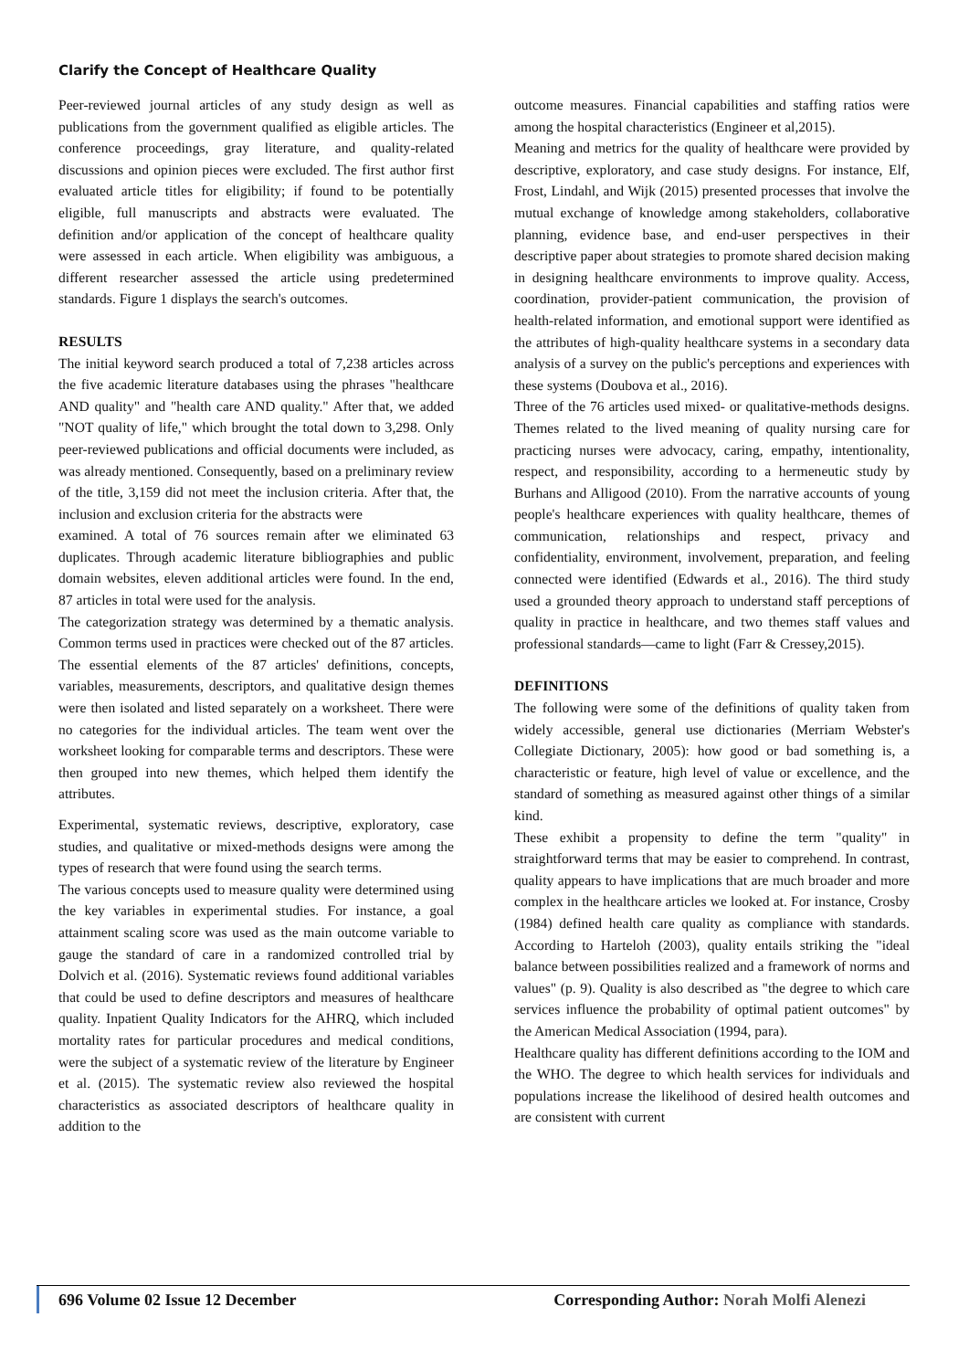Clarify the Concept of Healthcare Quality
Peer-reviewed journal articles of any study design as well as publications from the government qualified as eligible articles. The conference proceedings, gray literature, and quality-related discussions and opinion pieces were excluded. The first author first evaluated article titles for eligibility; if found to be potentially eligible, full manuscripts and abstracts were evaluated. The definition and/or application of the concept of healthcare quality were assessed in each article. When eligibility was ambiguous, a different researcher assessed the article using predetermined standards. Figure 1 displays the search's outcomes.
RESULTS
The initial keyword search produced a total of 7,238 articles across the five academic literature databases using the phrases "healthcare AND quality" and "health care AND quality." After that, we added "NOT quality of life," which brought the total down to 3,298. Only peer-reviewed publications and official documents were included, as was already mentioned. Consequently, based on a preliminary review of the title, 3,159 did not meet the inclusion criteria. After that, the inclusion and exclusion criteria for the abstracts were
examined. A total of 76 sources remain after we eliminated 63 duplicates. Through academic literature bibliographies and public domain websites, eleven additional articles were found. In the end, 87 articles in total were used for the analysis.
The categorization strategy was determined by a thematic analysis. Common terms used in practices were checked out of the 87 articles. The essential elements of the 87 articles' definitions, concepts, variables, measurements, descriptors, and qualitative design themes were then isolated and listed separately on a worksheet. There were no categories for the individual articles. The team went over the worksheet looking for comparable terms and descriptors. These were then grouped into new themes, which helped them identify the attributes.
Experimental, systematic reviews, descriptive, exploratory, case studies, and qualitative or mixed-methods designs were among the types of research that were found using the search terms.
The various concepts used to measure quality were determined using the key variables in experimental studies. For instance, a goal attainment scaling score was used as the main outcome variable to gauge the standard of care in a randomized controlled trial by Dolvich et al. (2016). Systematic reviews found additional variables that could be used to define descriptors and measures of healthcare quality. Inpatient Quality Indicators for the AHRQ, which included mortality rates for particular procedures and medical conditions, were the subject of a systematic review of the literature by Engineer et al. (2015). The systematic review also reviewed the hospital characteristics as associated descriptors of healthcare quality in addition to the
outcome measures. Financial capabilities and staffing ratios were among the hospital characteristics (Engineer et al,2015).
Meaning and metrics for the quality of healthcare were provided by descriptive, exploratory, and case study designs. For instance, Elf, Frost, Lindahl, and Wijk (2015) presented processes that involve the mutual exchange of knowledge among stakeholders, collaborative planning, evidence base, and end-user perspectives in their descriptive paper about strategies to promote shared decision making in designing healthcare environments to improve quality. Access, coordination, provider-patient communication, the provision of health-related information, and emotional support were identified as the attributes of high-quality healthcare systems in a secondary data analysis of a survey on the public's perceptions and experiences with these systems (Doubova et al., 2016).
Three of the 76 articles used mixed- or qualitative-methods designs. Themes related to the lived meaning of quality nursing care for practicing nurses were advocacy, caring, empathy, intentionality, respect, and responsibility, according to a hermeneutic study by Burhans and Alligood (2010). From the narrative accounts of young people's healthcare experiences with quality healthcare, themes of communication, relationships and respect, privacy and confidentiality, environment, involvement, preparation, and feeling connected were identified (Edwards et al., 2016). The third study used a grounded theory approach to understand staff perceptions of quality in practice in healthcare, and two themes staff values and professional standards—came to light (Farr & Cressey,2015).
DEFINITIONS
The following were some of the definitions of quality taken from widely accessible, general use dictionaries (Merriam Webster's Collegiate Dictionary, 2005): how good or bad something is, a characteristic or feature, high level of value or excellence, and the standard of something as measured against other things of a similar kind.
These exhibit a propensity to define the term "quality" in straightforward terms that may be easier to comprehend. In contrast, quality appears to have implications that are much broader and more complex in the healthcare articles we looked at. For instance, Crosby (1984) defined health care quality as compliance with standards. According to Harteloh (2003), quality entails striking the "ideal balance between possibilities realized and a framework of norms and values" (p. 9). Quality is also described as "the degree to which care services influence the probability of optimal patient outcomes" by the American Medical Association (1994, para).
Healthcare quality has different definitions according to the IOM and the WHO. The degree to which health services for individuals and populations increase the likelihood of desired health outcomes and are consistent with current
696 Volume 02 Issue 12 December Corresponding Author: Norah Molfi Alenezi